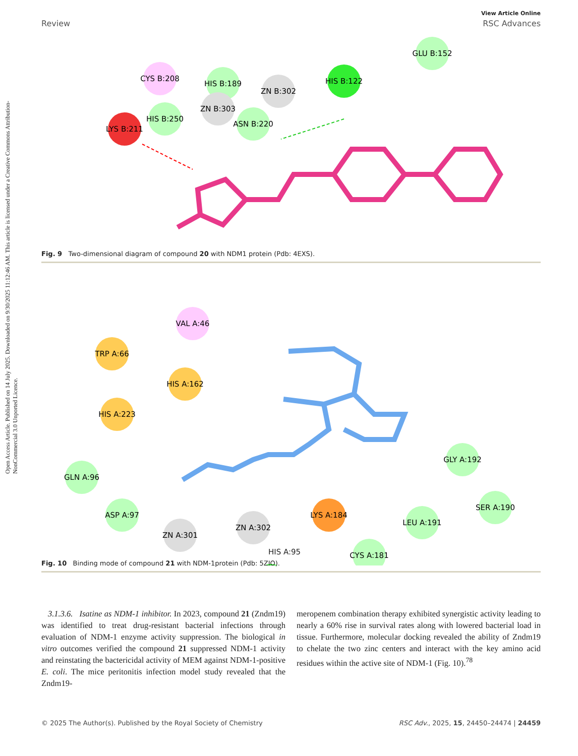Open Access Article. Published on 14 July 2025. Downloaded on 9/30/2025 11:12:46 AM. This article is licensed under a Creative Commons Attribution-NonCommercial 3.0 Unported Licence.
View Article Online
Review RSC Advances
LYS B:211
HIS B:250
CYS B:208
HIS B:189
ZN B:303
ASN B:220
ZN B:302
HIS B:122
GLU B:152
Fig. 9 Two-dimensional diagram of compound 20 with NDM1 protein (Pdb: 4EXS).
VAL A:46
TRP A:66
HIS A:162
HIS A:223
GLN A:96
ASP A:97
ZN A:301
ZN A:302
LYS A:184
LEU A:191
GLY A:192
SER A:190
CYS A:181
HIS A:95
Fig. 10 Binding mode of compound 21 with NDM-1protein (Pdb: 5ZIO).
3.1.3.6. Isatine as NDM-1 inhibitor. In 2023, compound 21 (Zndm19) was identified to treat drug-resistant bacterial infections through evaluation of NDM-1 enzyme activity suppression. The biological in vitro outcomes verified the compound 21 suppressed NDM-1 activity and reinstating the bactericidal activity of MEM against NDM-1-positive E. coli. The mice peritonitis infection model study revealed that the Zndm19-
meropenem combination therapy exhibited synergistic activity leading to nearly a 60% rise in survival rates along with lowered bacterial load in tissue. Furthermore, molecular docking revealed the ability of Zndm19 to chelate the two zinc centers and interact with the key amino acid residues within the active site of NDM-1 (Fig. 10).<sup>78</sup>
© 2025 The Author(s). Published by the Royal Society of Chemistry RSC Adv., 2025, 15, 24450–24474 | 24459